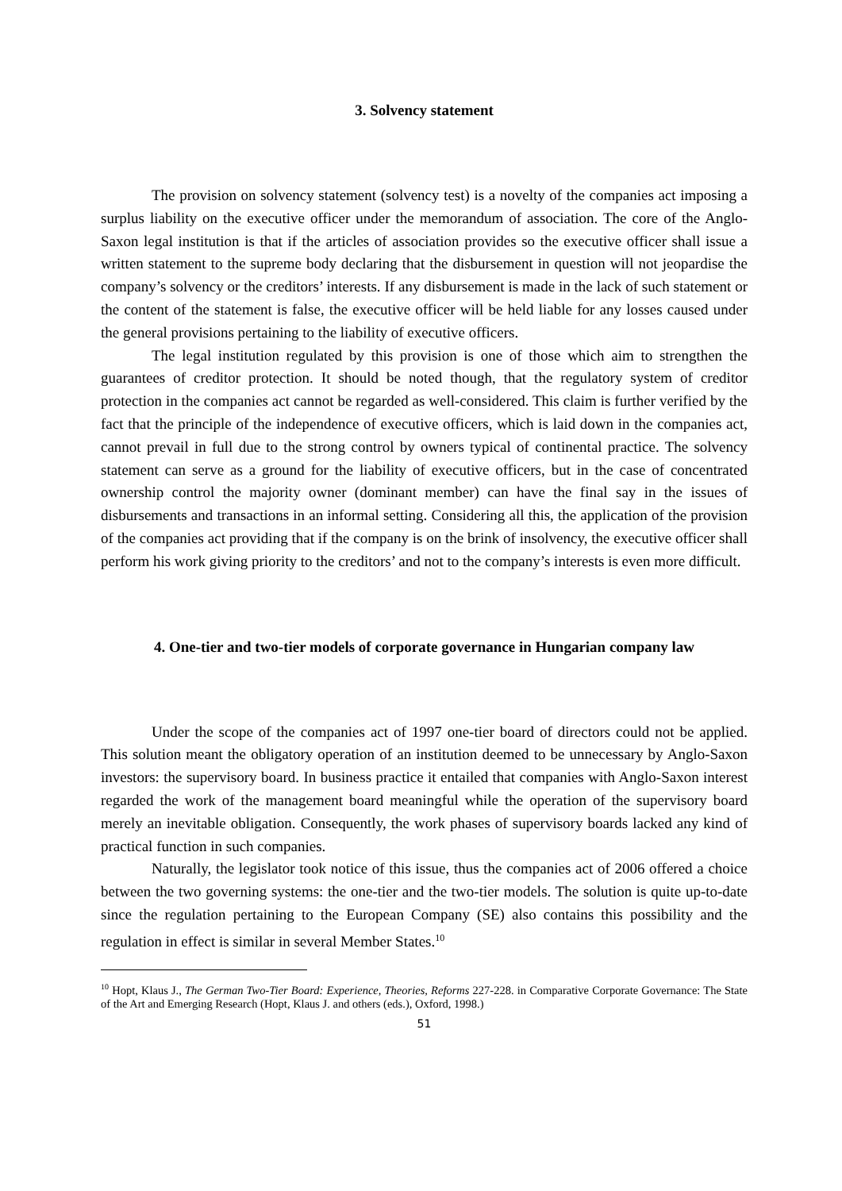3. Solvency statement
The provision on solvency statement (solvency test) is a novelty of the companies act imposing a surplus liability on the executive officer under the memorandum of association. The core of the Anglo-Saxon legal institution is that if the articles of association provides so the executive officer shall issue a written statement to the supreme body declaring that the disbursement in question will not jeopardise the company’s solvency or the creditors’ interests. If any disbursement is made in the lack of such statement or the content of the statement is false, the executive officer will be held liable for any losses caused under the general provisions pertaining to the liability of executive officers.
The legal institution regulated by this provision is one of those which aim to strengthen the guarantees of creditor protection. It should be noted though, that the regulatory system of creditor protection in the companies act cannot be regarded as well-considered. This claim is further verified by the fact that the principle of the independence of executive officers, which is laid down in the companies act, cannot prevail in full due to the strong control by owners typical of continental practice. The solvency statement can serve as a ground for the liability of executive officers, but in the case of concentrated ownership control the majority owner (dominant member) can have the final say in the issues of disbursements and transactions in an informal setting. Considering all this, the application of the provision of the companies act providing that if the company is on the brink of insolvency, the executive officer shall perform his work giving priority to the creditors’ and not to the company’s interests is even more difficult.
4. One-tier and two-tier models of corporate governance in Hungarian company law
Under the scope of the companies act of 1997 one-tier board of directors could not be applied. This solution meant the obligatory operation of an institution deemed to be unnecessary by Anglo-Saxon investors: the supervisory board. In business practice it entailed that companies with Anglo-Saxon interest regarded the work of the management board meaningful while the operation of the supervisory board merely an inevitable obligation. Consequently, the work phases of supervisory boards lacked any kind of practical function in such companies.
Naturally, the legislator took notice of this issue, thus the companies act of 2006 offered a choice between the two governing systems: the one-tier and the two-tier models. The solution is quite up-to-date since the regulation pertaining to the European Company (SE) also contains this possibility and the regulation in effect is similar in several Member States.<sup>10</sup>
<sup>10</sup> Hopt, Klaus J., The German Two-Tier Board: Experience, Theories, Reforms 227-228. in Comparative Corporate Governance: The State of the Art and Emerging Research (Hopt, Klaus J. and others (eds.), Oxford, 1998.)
51